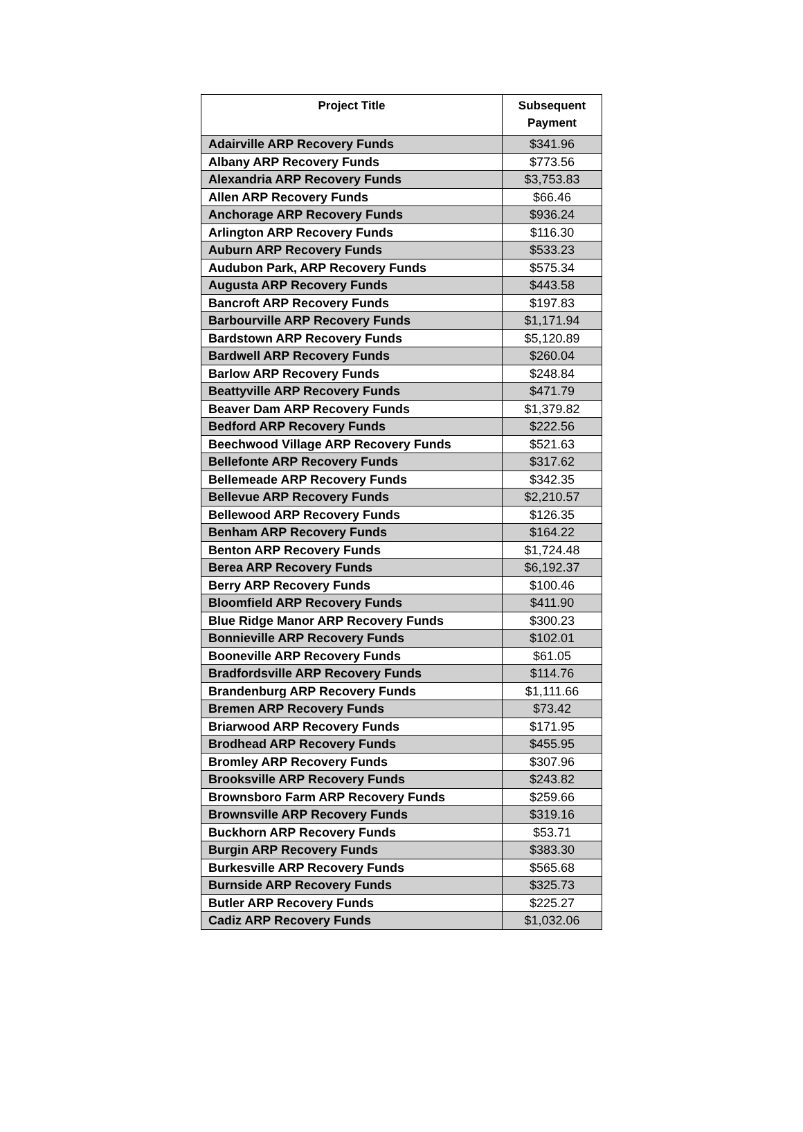| Project Title | Subsequent Payment |
| --- | --- |
| Adairville ARP Recovery Funds | $341.96 |
| Albany ARP Recovery Funds | $773.56 |
| Alexandria ARP Recovery Funds | $3,753.83 |
| Allen ARP Recovery Funds | $66.46 |
| Anchorage ARP Recovery Funds | $936.24 |
| Arlington ARP Recovery Funds | $116.30 |
| Auburn ARP Recovery Funds | $533.23 |
| Audubon Park, ARP Recovery Funds | $575.34 |
| Augusta ARP Recovery Funds | $443.58 |
| Bancroft ARP Recovery Funds | $197.83 |
| Barbourville ARP Recovery Funds | $1,171.94 |
| Bardstown ARP Recovery Funds | $5,120.89 |
| Bardwell ARP Recovery Funds | $260.04 |
| Barlow ARP Recovery Funds | $248.84 |
| Beattyville ARP Recovery Funds | $471.79 |
| Beaver Dam ARP Recovery Funds | $1,379.82 |
| Bedford ARP Recovery Funds | $222.56 |
| Beechwood Village ARP Recovery Funds | $521.63 |
| Bellefonte ARP Recovery Funds | $317.62 |
| Bellemeade ARP Recovery Funds | $342.35 |
| Bellevue ARP Recovery Funds | $2,210.57 |
| Bellewood ARP Recovery Funds | $126.35 |
| Benham ARP Recovery Funds | $164.22 |
| Benton ARP Recovery Funds | $1,724.48 |
| Berea ARP Recovery Funds | $6,192.37 |
| Berry ARP Recovery Funds | $100.46 |
| Bloomfield ARP Recovery Funds | $411.90 |
| Blue Ridge Manor ARP Recovery Funds | $300.23 |
| Bonnieville ARP Recovery Funds | $102.01 |
| Booneville ARP Recovery Funds | $61.05 |
| Bradfordsville ARP Recovery Funds | $114.76 |
| Brandenburg ARP Recovery Funds | $1,111.66 |
| Bremen ARP Recovery Funds | $73.42 |
| Briarwood ARP Recovery Funds | $171.95 |
| Brodhead ARP Recovery Funds | $455.95 |
| Bromley ARP Recovery Funds | $307.96 |
| Brooksville ARP Recovery Funds | $243.82 |
| Brownsboro Farm ARP Recovery Funds | $259.66 |
| Brownsville ARP Recovery Funds | $319.16 |
| Buckhorn ARP Recovery Funds | $53.71 |
| Burgin ARP Recovery Funds | $383.30 |
| Burkesville ARP Recovery Funds | $565.68 |
| Burnside ARP Recovery Funds | $325.73 |
| Butler ARP Recovery Funds | $225.27 |
| Cadiz ARP Recovery Funds | $1,032.06 |